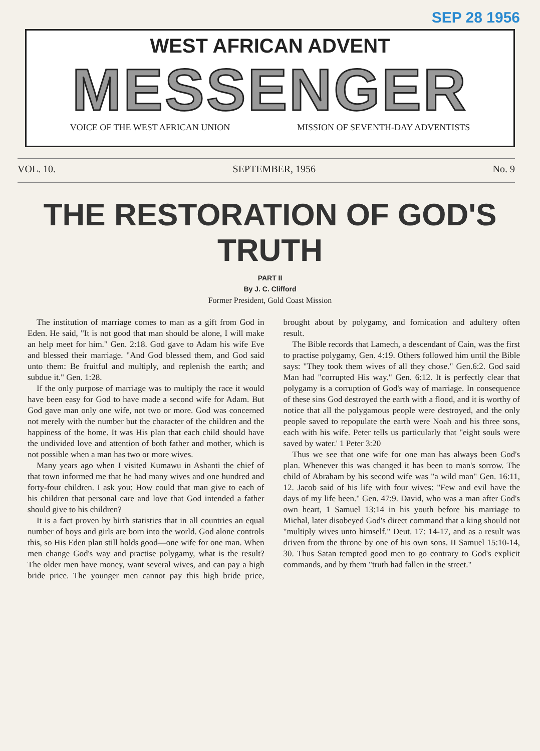SEP 28 1956
WEST AFRICAN ADVENT
MESSENGER
VOICE OF THE WEST AFRICAN UNION MISSION OF SEVENTH-DAY ADVENTISTS
VOL. 10. SEPTEMBER, 1956 No. 9
THE RESTORATION OF GOD'S TRUTH
PART II
By J. C. Clifford
Former President, Gold Coast Mission
The institution of marriage comes to man as a gift from God in Eden. He said, "It is not good that man should be alone, I will make an help meet for him." Gen. 2:18. God gave to Adam his wife Eve and blessed their marriage. "And God blessed them, and God said unto them: Be fruitful and multiply, and replenish the earth; and subdue it." Gen. 1:28.
If the only purpose of marriage was to multiply the race it would have been easy for God to have made a second wife for Adam. But God gave man only one wife, not two or more. God was concerned not merely with the number but the character of the children and the happiness of the home. It was His plan that each child should have the undivided love and attention of both father and mother, which is not possible when a man has two or more wives.
Many years ago when I visited Kumawu in Ashanti the chief of that town informed me that he had many wives and one hundred and forty-four children. I ask you: How could that man give to each of his children that personal care and love that God intended a father should give to his children?
It is a fact proven by birth statistics that in all countries an equal number of boys and girls are born into the world. God alone controls this, so His Eden plan still holds good—one wife for one man. When men change God's way and practise polygamy, what is the result? The older men have money, want several wives, and can pay a high bride price. The younger men cannot pay this high bride price, brought about by polygamy, and fornication and adultery often result.
The Bible records that Lamech, a descendant of Cain, was the first to practise polygamy, Gen. 4:19. Others followed him until the Bible says: "They took them wives of all they chose." Gen.6:2. God said Man had "corrupted His way." Gen. 6:12. It is perfectly clear that polygamy is a corruption of God's way of marriage. In consequence of these sins God destroyed the earth with a flood, and it is worthy of notice that all the polygamous people were destroyed, and the only people saved to repopulate the earth were Noah and his three sons, each with his wife. Peter tells us particularly that "eight souls were saved by water.' 1 Peter 3:20
Thus we see that one wife for one man has always been God's plan. Whenever this was changed it has been to man's sorrow. The child of Abraham by his second wife was "a wild man" Gen. 16:11, 12. Jacob said of his life with four wives: "Few and evil have the days of my life been." Gen. 47:9. David, who was a man after God's own heart, 1 Samuel 13:14 in his youth before his marriage to Michal, later disobeyed God's direct command that a king should not "multiply wives unto himself." Deut. 17: 14-17, and as a result was driven from the throne by one of his own sons. II Samuel 15:10-14, 30. Thus Satan tempted good men to go contrary to God's explicit commands, and by them "truth had fallen in the street."